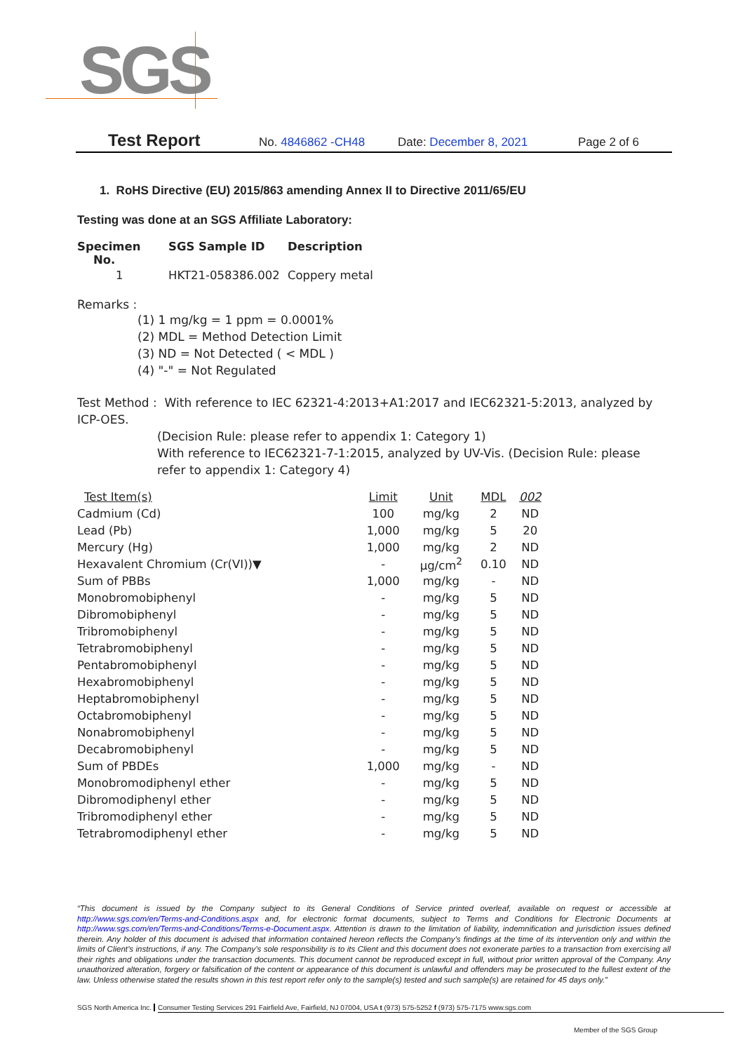SGS
Test Report No. 4846862 -CH48 Date: December 8, 2021 Page 2 of 6
1. RoHS Directive (EU) 2015/863 amending Annex II to Directive 2011/65/EU
Testing was done at an SGS Affiliate Laboratory:
| Specimen No. | SGS Sample ID | Description |
| 1 | HKT21-058386.002 | Coppery metal |
Remarks :
(1) 1 mg/kg = 1 ppm = 0.0001%
(2) MDL = Method Detection Limit
(3) ND = Not Detected ( < MDL )
(4) "-" = Not Regulated
Test Method : With reference to IEC 62321-4:2013+A1:2017 and IEC62321-5:2013, analyzed by ICP-OES.
(Decision Rule: please refer to appendix 1: Category 1)
With reference to IEC62321-7-1:2015, analyzed by UV-Vis. (Decision Rule: please refer to appendix 1: Category 4)
| Test Item(s) | Limit | Unit | MDL | 002 |
| Cadmium (Cd) | 100 | mg/kg | 2 | ND |
| Lead (Pb) | 1,000 | mg/kg | 5 | 20 |
| Mercury (Hg) | 1,000 | mg/kg | 2 | ND |
| Hexavalent Chromium (Cr(VI))▼ | - | μg/cm<sup>2</sup> | 0.10 | ND |
| Sum of PBBs | 1,000 | mg/kg | - | ND |
| Monobromobiphenyl | - | mg/kg | 5 | ND |
| Dibromobiphenyl | - | mg/kg | 5 | ND |
| Tribromobiphenyl | - | mg/kg | 5 | ND |
| Tetrabromobiphenyl | - | mg/kg | 5 | ND |
| Pentabromobiphenyl | - | mg/kg | 5 | ND |
| Hexabromobiphenyl | - | mg/kg | 5 | ND |
| Heptabromobiphenyl | - | mg/kg | 5 | ND |
| Octabromobiphenyl | - | mg/kg | 5 | ND |
| Nonabromobiphenyl | - | mg/kg | 5 | ND |
| Decabromobiphenyl | - | mg/kg | 5 | ND |
| Sum of PBDEs | 1,000 | mg/kg | - | ND |
| Monobromodiphenyl ether | - | mg/kg | 5 | ND |
| Dibromodiphenyl ether | - | mg/kg | 5 | ND |
| Tribromodiphenyl ether | - | mg/kg | 5 | ND |
| Tetrabromodiphenyl ether | - | mg/kg | 5 | ND |
“This document is issued by the Company subject to its General Conditions of Service printed overleaf, available on request or accessible at http://www.sgs.com/en/Terms-and-Conditions.aspx and, for electronic format documents, subject to Terms and Conditions for Electronic Documents at http://www.sgs.com/en/Terms-and-Conditions/Terms-e-Document.aspx. Attention is drawn to the limitation of liability, indemnification and jurisdiction issues defined therein. Any holder of this document is advised that information contained hereon reflects the Company’s findings at the time of its intervention only and within the limits of Client’s instructions, if any. The Company’s sole responsibility is to its Client and this document does not exonerate parties to a transaction from exercising all their rights and obligations under the transaction documents. This document cannot be reproduced except in full, without prior written approval of the Company. Any unauthorized alteration, forgery or falsification of the content or appearance of this document is unlawful and offenders may be prosecuted to the fullest extent of the law. Unless otherwise stated the results shown in this test report refer only to the sample(s) tested and such sample(s) are retained for 45 days only.”
SGS North America Inc. Consumer Testing Services 291 Fairfield Ave, Fairfield, NJ 07004, USA t (973) 575-5252 f (973) 575-7175 www.sgs.com
Member of the SGS Group